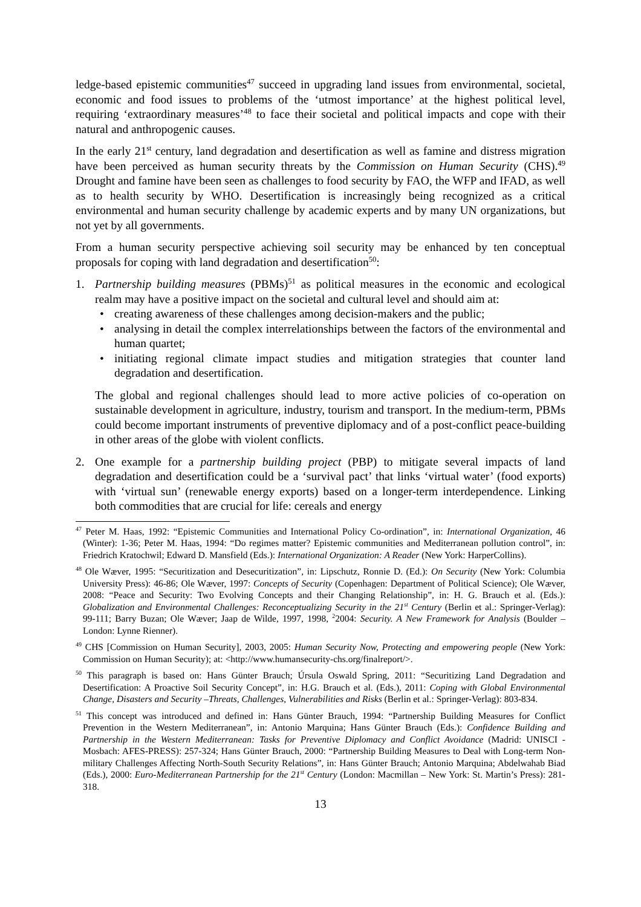ledge-based epistemic communities<sup>47</sup> succeed in upgrading land issues from environmental, societal, economic and food issues to problems of the ‘utmost importance’ at the highest political level, requiring ‘extraordinary measures’<sup>48</sup> to face their societal and political impacts and cope with their natural and anthropogenic causes.
In the early 21<sup>st</sup> century, land degradation and desertification as well as famine and distress migration have been perceived as human security threats by the Commission on Human Security (CHS).<sup>49</sup> Drought and famine have been seen as challenges to food security by FAO, the WFP and IFAD, as well as to health security by WHO. Desertification is increasingly being recognized as a critical environmental and human security challenge by academic experts and by many UN organizations, but not yet by all governments.
From a human security perspective achieving soil security may be enhanced by ten conceptual proposals for coping with land degradation and desertification<sup>50</sup>:
1. Partnership building measures (PBMs)<sup>51</sup> as political measures in the economic and ecological realm may have a positive impact on the societal and cultural level and should aim at:
• creating awareness of these challenges among decision-makers and the public;
• analysing in detail the complex interrelationships between the factors of the environmental and human quartet;
• initiating regional climate impact studies and mitigation strategies that counter land degradation and desertification.
The global and regional challenges should lead to more active policies of co-operation on sustainable development in agriculture, industry, tourism and transport. In the medium-term, PBMs could become important instruments of preventive diplomacy and of a post-conflict peace-building in other areas of the globe with violent conflicts.
2. One example for a partnership building project (PBP) to mitigate several impacts of land degradation and desertification could be a ‘survival pact’ that links ‘virtual water’ (food exports) with ‘virtual sun’ (renewable energy exports) based on a longer-term interdependence. Linking both commodities that are crucial for life: cereals and energy
<sup>47</sup> Peter M. Haas, 1992: “Epistemic Communities and International Policy Co-ordination”, in: International Organization, 46 (Winter): 1-36; Peter M. Haas, 1994: “Do regimes matter? Epistemic communities and Mediterranean pollution control”, in: Friedrich Kratochwil; Edward D. Mansfield (Eds.): International Organization: A Reader (New York: HarperCollins).
<sup>48</sup> Ole Wæver, 1995: “Securitization and Desecuritization”, in: Lipschutz, Ronnie D. (Ed.): On Security (New York: Columbia University Press): 46-86; Ole Wæver, 1997: Concepts of Security (Copenhagen: Department of Political Science); Ole Wæver, 2008: “Peace and Security: Two Evolving Concepts and their Changing Relationship”, in: H. G. Brauch et al. (Eds.): Globalization and Environmental Challenges: Reconceptualizing Security in the 21<sup>st</sup> Century (Berlin et al.: Springer-Verlag): 99-111; Barry Buzan; Ole Wæver; Jaap de Wilde, 1997, 1998, <sup>2</sup>2004: Security. A New Framework for Analysis (Boulder – London: Lynne Rienner).
<sup>49</sup> CHS [Commission on Human Security], 2003, 2005: Human Security Now, Protecting and empowering people (New York: Commission on Human Security); at: <http://www.humansecurity-chs.org/finalreport/>.
<sup>50</sup> This paragraph is based on: Hans Günter Brauch; Úrsula Oswald Spring, 2011: “Securitizing Land Degradation and Desertification: A Proactive Soil Security Concept”, in: H.G. Brauch et al. (Eds.), 2011: Coping with Global Environmental Change, Disasters and Security –Threats, Challenges, Vulnerabilities and Risks (Berlin et al.: Springer-Verlag): 803-834.
<sup>51</sup> This concept was introduced and defined in: Hans Günter Brauch, 1994: “Partnership Building Measures for Conflict Prevention in the Western Mediterranean”, in: Antonio Marquina; Hans Günter Brauch (Eds.): Confidence Building and Partnership in the Western Mediterranean: Tasks for Preventive Diplomacy and Conflict Avoidance (Madrid: UNISCI - Mosbach: AFES-PRESS): 257-324; Hans Günter Brauch, 2000: “Partnership Building Measures to Deal with Long-term Non-military Challenges Affecting North-South Security Relations”, in: Hans Günter Brauch; Antonio Marquina; Abdelwahab Biad (Eds.), 2000: Euro-Mediterranean Partnership for the 21<sup>st</sup> Century (London: Macmillan – New York: St. Martin’s Press): 281-318.
13